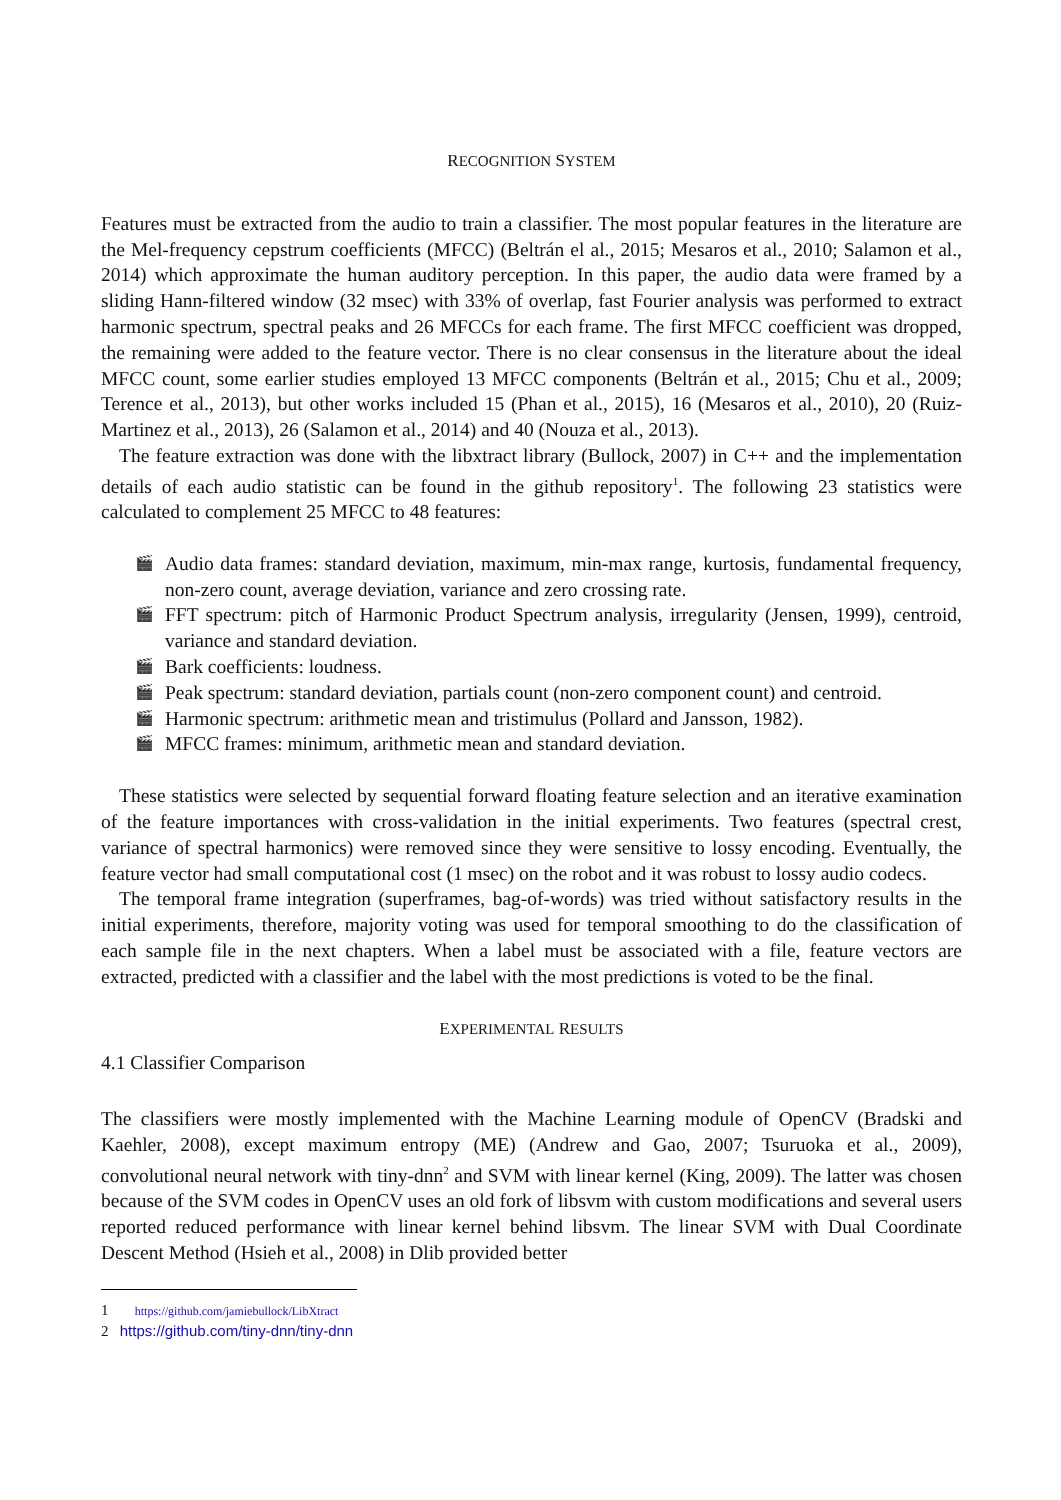RECOGNITION SYSTEM
Features must be extracted from the audio to train a classifier. The most popular features in the literature are the Mel-frequency cepstrum coefficients (MFCC) (Beltrán el al., 2015; Mesaros et al., 2010; Salamon et al., 2014) which approximate the human auditory perception. In this paper, the audio data were framed by a sliding Hann-filtered window (32 msec) with 33% of overlap, fast Fourier analysis was performed to extract harmonic spectrum, spectral peaks and 26 MFCCs for each frame. The first MFCC coefficient was dropped, the remaining were added to the feature vector. There is no clear consensus in the literature about the ideal MFCC count, some earlier studies employed 13 MFCC components (Beltrán et al., 2015; Chu et al., 2009; Terence et al., 2013), but other works included 15 (Phan et al., 2015), 16 (Mesaros et al., 2010), 20 (Ruiz-Martinez et al., 2013), 26 (Salamon et al., 2014) and 40 (Nouza et al., 2013).
The feature extraction was done with the libxtract library (Bullock, 2007) in C++ and the implementation details of each audio statistic can be found in the github repository<sup>1</sup>. The following 23 statistics were calculated to complement 25 MFCC to 48 features:
🎬 Audio data frames: standard deviation, maximum, min-max range, kurtosis, fundamental frequency, non-zero count, average deviation, variance and zero crossing rate.
🎬 FFT spectrum: pitch of Harmonic Product Spectrum analysis, irregularity (Jensen, 1999), centroid, variance and standard deviation.
🎬 Bark coefficients: loudness.
🎬 Peak spectrum: standard deviation, partials count (non-zero component count) and centroid.
🎬 Harmonic spectrum: arithmetic mean and tristimulus (Pollard and Jansson, 1982).
🎬 MFCC frames: minimum, arithmetic mean and standard deviation.
These statistics were selected by sequential forward floating feature selection and an iterative examination of the feature importances with cross-validation in the initial experiments. Two features (spectral crest, variance of spectral harmonics) were removed since they were sensitive to lossy encoding. Eventually, the feature vector had small computational cost (1 msec) on the robot and it was robust to lossy audio codecs.
The temporal frame integration (superframes, bag-of-words) was tried without satisfactory results in the initial experiments, therefore, majority voting was used for temporal smoothing to do the classification of each sample file in the next chapters. When a label must be associated with a file, feature vectors are extracted, predicted with a classifier and the label with the most predictions is voted to be the final.
EXPERIMENTAL RESULTS
4.1 Classifier Comparison
The classifiers were mostly implemented with the Machine Learning module of OpenCV (Bradski and Kaehler, 2008), except maximum entropy (ME) (Andrew and Gao, 2007; Tsuruoka et al., 2009), convolutional neural network with tiny-dnn<sup>2</sup> and SVM with linear kernel (King, 2009). The latter was chosen because of the SVM codes in OpenCV uses an old fork of libsvm with custom modifications and several users reported reduced performance with linear kernel behind libsvm. The linear SVM with Dual Coordinate Descent Method (Hsieh et al., 2008) in Dlib provided better
1 https://github.com/jamiebullock/LibXtract
2 https://github.com/tiny-dnn/tiny-dnn